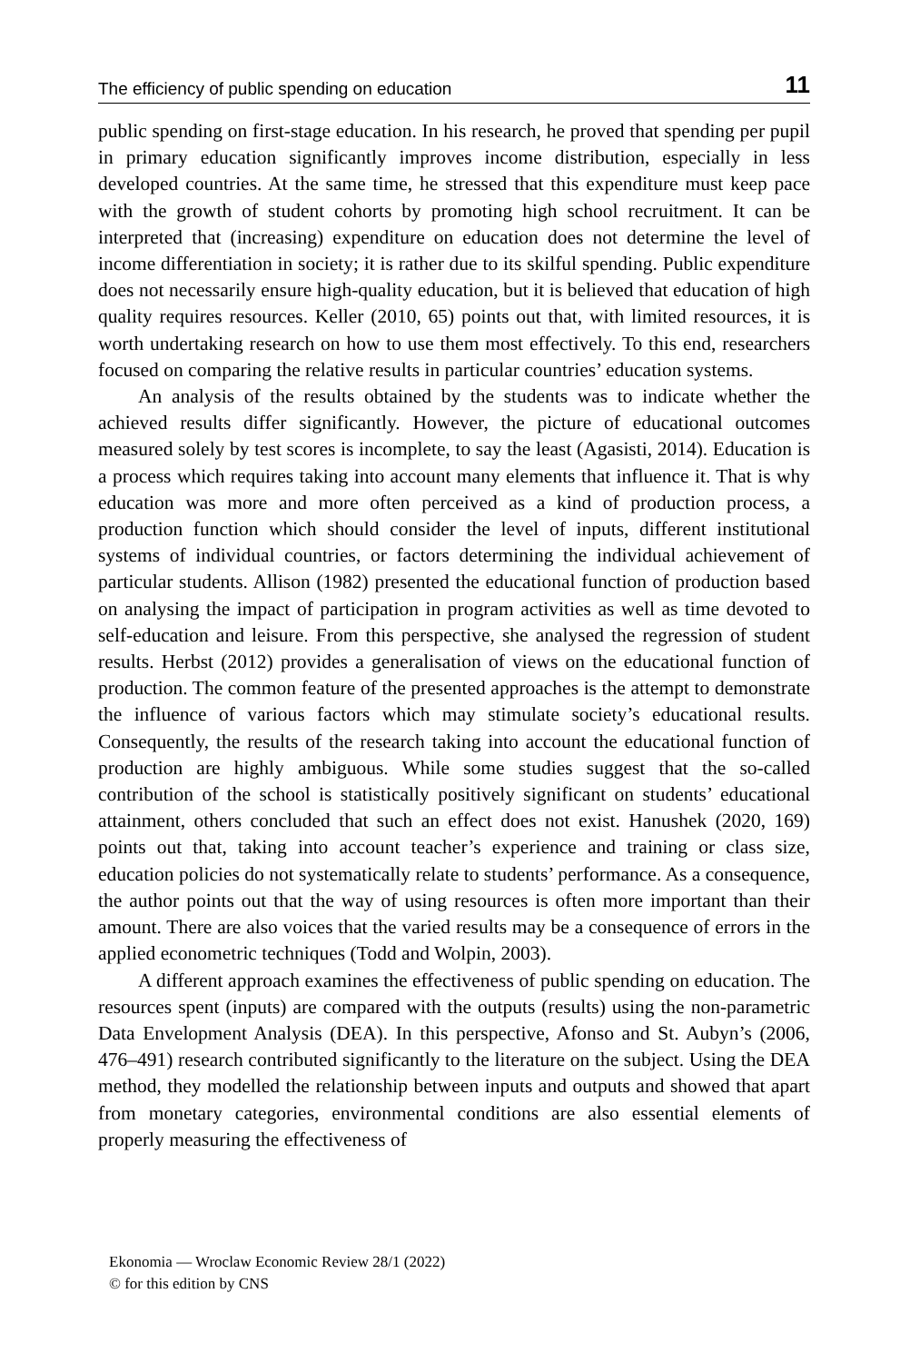The efficiency of public spending on education 11
public spending on first-stage education. In his research, he proved that spending per pupil in primary education significantly improves income distribution, especially in less developed countries. At the same time, he stressed that this expenditure must keep pace with the growth of student cohorts by promoting high school recruitment. It can be interpreted that (increasing) expenditure on education does not determine the level of income differentiation in society; it is rather due to its skilful spending. Public expenditure does not necessarily ensure high-quality education, but it is believed that education of high quality requires resources. Keller (2010, 65) points out that, with limited resources, it is worth undertaking research on how to use them most effectively. To this end, researchers focused on comparing the relative results in particular countries’ education systems.
An analysis of the results obtained by the students was to indicate whether the achieved results differ significantly. However, the picture of educational outcomes measured solely by test scores is incomplete, to say the least (Agasisti, 2014). Education is a process which requires taking into account many elements that influence it. That is why education was more and more often perceived as a kind of production process, a production function which should consider the level of inputs, different institutional systems of individual countries, or factors determining the individual achievement of particular students. Allison (1982) presented the educational function of production based on analysing the impact of participation in program activities as well as time devoted to self-education and leisure. From this perspective, she analysed the regression of student results. Herbst (2012) provides a generalisation of views on the educational function of production. The common feature of the presented approaches is the attempt to demonstrate the influence of various factors which may stimulate society’s educational results. Consequently, the results of the research taking into account the educational function of production are highly ambiguous. While some studies suggest that the so-called contribution of the school is statistically positively significant on students’ educational attainment, others concluded that such an effect does not exist. Hanushek (2020, 169) points out that, taking into account teacher’s experience and training or class size, education policies do not systematically relate to students’ performance. As a consequence, the author points out that the way of using resources is often more important than their amount. There are also voices that the varied results may be a consequence of errors in the applied econometric techniques (Todd and Wolpin, 2003).
A different approach examines the effectiveness of public spending on education. The resources spent (inputs) are compared with the outputs (results) using the non-parametric Data Envelopment Analysis (DEA). In this perspective, Afonso and St. Aubyn’s (2006, 476–491) research contributed significantly to the literature on the subject. Using the DEA method, they modelled the relationship between inputs and outputs and showed that apart from monetary categories, environmental conditions are also essential elements of properly measuring the effectiveness of
Ekonomia — Wroclaw Economic Review 28/1 (2022)
© for this edition by CNS